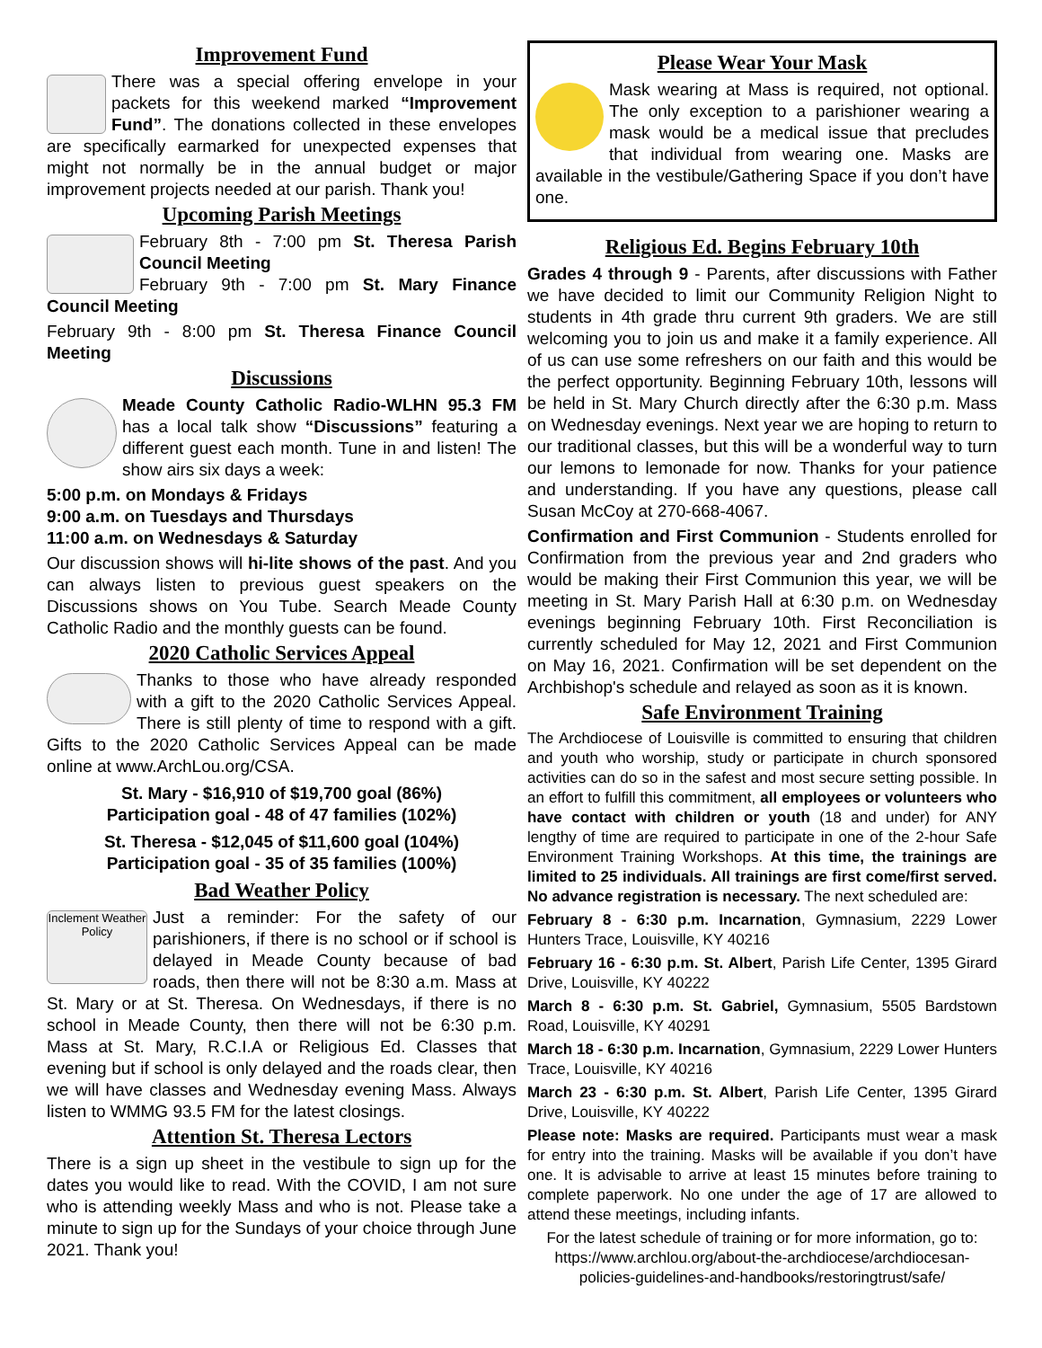Improvement Fund
There was a special offering envelope in your packets for this weekend marked “Improvement Fund”. The donations collected in these envelopes are specifically earmarked for unexpected expenses that might not normally be in the annual budget or major improvement projects needed at our parish. Thank you!
Upcoming Parish Meetings
February 8th - 7:00 pm St. Theresa Parish Council Meeting
February 9th - 7:00 pm St. Mary Finance Council Meeting
February 9th - 8:00 pm St. Theresa Finance Council Meeting
Discussions
Meade County Catholic Radio-WLHN 95.3 FM has a local talk show “Discussions” featuring a different guest each month. Tune in and listen! The show airs six days a week:
5:00 p.m. on Mondays & Fridays
9:00 a.m. on Tuesdays and Thursdays
11:00 a.m. on Wednesdays & Saturday
Our discussion shows will hi-lite shows of the past. And you can always listen to previous guest speakers on the Discussions shows on You Tube. Search Meade County Catholic Radio and the monthly guests can be found.
2020 Catholic Services Appeal
Thanks to those who have already responded with a gift to the 2020 Catholic Services Appeal. There is still plenty of time to respond with a gift. Gifts to the 2020 Catholic Services Appeal can be made online at www.ArchLou.org/CSA.
St. Mary - $16,910 of $19,700 goal (86%)
Participation goal - 48 of 47 families (102%)
St. Theresa - $12,045 of $11,600 goal (104%)
Participation goal - 35 of 35 families (100%)
Bad Weather Policy
Inclement Weather Policy Just a reminder: For the safety of our parishioners, if there is no school or if school is delayed in Meade County because of bad roads, then there will not be 8:30 a.m. Mass at St. Mary or at St. Theresa. On Wednesdays, if there is no school in Meade County, then there will not be 6:30 p.m. Mass at St. Mary, R.C.I.A or Religious Ed. Classes that evening but if school is only delayed and the roads clear, then we will have classes and Wednesday evening Mass. Always listen to WMMG 93.5 FM for the latest closings.
Attention St. Theresa Lectors
There is a sign up sheet in the vestibule to sign up for the dates you would like to read. With the COVID, I am not sure who is attending weekly Mass and who is not. Please take a minute to sign up for the Sundays of your choice through June 2021. Thank you!
Please Wear Your Mask
Mask wearing at Mass is required, not optional. The only exception to a parishioner wearing a mask would be a medical issue that precludes that individual from wearing one. Masks are available in the vestibule/Gathering Space if you don’t have one.
Religious Ed. Begins February 10th
Grades 4 through 9 - Parents, after discussions with Father we have decided to limit our Community Religion Night to students in 4th grade thru current 9th graders. We are still welcoming you to join us and make it a family experience. All of us can use some refreshers on our faith and this would be the perfect opportunity. Beginning February 10th, lessons will be held in St. Mary Church directly after the 6:30 p.m. Mass on Wednesday evenings. Next year we are hoping to return to our traditional classes, but this will be a wonderful way to turn our lemons to lemonade for now. Thanks for your patience and understanding. If you have any questions, please call Susan McCoy at 270-668-4067.
Confirmation and First Communion - Students enrolled for Confirmation from the previous year and 2nd graders who would be making their First Communion this year, we will be meeting in St. Mary Parish Hall at 6:30 p.m. on Wednesday evenings beginning February 10th. First Reconciliation is currently scheduled for May 12, 2021 and First Communion on May 16, 2021. Confirmation will be set dependent on the Archbishop's schedule and relayed as soon as it is known.
Safe Environment Training
The Archdiocese of Louisville is committed to ensuring that children and youth who worship, study or participate in church sponsored activities can do so in the safest and most secure setting possible. In an effort to fulfill this commitment, all employees or volunteers who have contact with children or youth (18 and under) for ANY lengthy of time are required to participate in one of the 2-hour Safe Environment Training Workshops. At this time, the trainings are limited to 25 individuals. All trainings are first come/first served. No advance registration is necessary. The next scheduled are:
February 8 - 6:30 p.m. Incarnation, Gymnasium, 2229 Lower Hunters Trace, Louisville, KY 40216
February 16 - 6:30 p.m. St. Albert, Parish Life Center, 1395 Girard Drive, Louisville, KY 40222
March 8 - 6:30 p.m. St. Gabriel, Gymnasium, 5505 Bardstown Road, Louisville, KY 40291
March 18 - 6:30 p.m. Incarnation, Gymnasium, 2229 Lower Hunters Trace, Louisville, KY 40216
March 23 - 6:30 p.m. St. Albert, Parish Life Center, 1395 Girard Drive, Louisville, KY 40222
Please note: Masks are required. Participants must wear a mask for entry into the training. Masks will be available if you don’t have one. It is advisable to arrive at least 15 minutes before training to complete paperwork. No one under the age of 17 are allowed to attend these meetings, including infants.
For the latest schedule of training or for more information, go to: https://www.archlou.org/about-the-archdiocese/archdiocesan-policies-guidelines-and-handbooks/restoringtrust/safe/